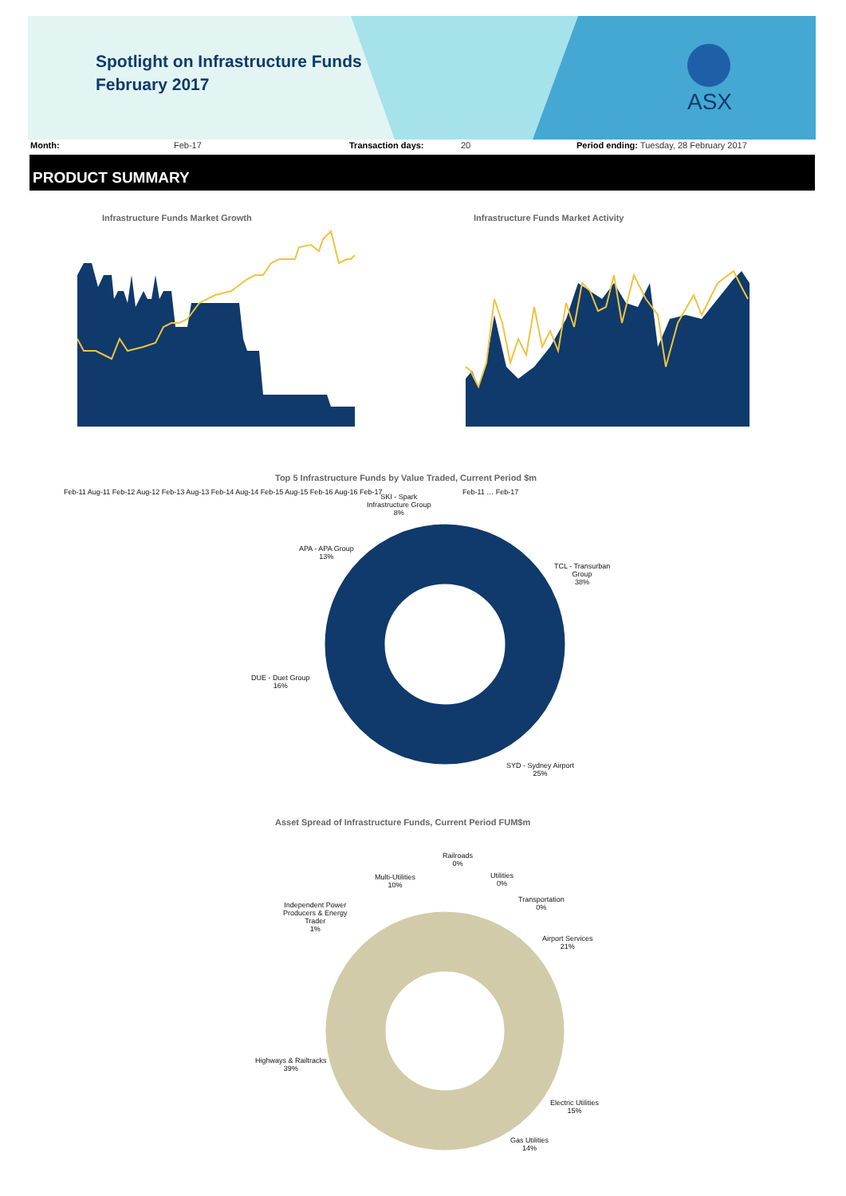Spotlight on Infrastructure Funds
February 2017
ASX
Month: Feb-17 Transaction days: 20 Period ending: Tuesday, 28 February 2017
PRODUCT SUMMARY
Infrastructure Funds Market Growth
Feb-11 Aug-11 Feb-12 Aug-12 Feb-13 Aug-13 Feb-14 Aug-14 Feb-15 Aug-15 Feb-16 Aug-16 Feb-17
Infrastructure Funds Market Activity
Feb-11 … Feb-17
Top 5 Infrastructure Funds by Value Traded, Current Period $m
SKI - Spark
Infrastructure Group
8%
APA - APA Group
13%
TCL - Transurban
Group
38%
DUE - Duet Group
16%
SYD - Sydney Airport
25%
Asset Spread of Infrastructure Funds, Current Period FUM$m
Railroads
0%
Multi-Utilities
10%
Utilities
0%
Transportation
0%
Independent Power
Producers & Energy
Trader
1%
Airport Services
21%
Highways & Railtracks
39%
Electric Utilities
15%
Gas Utilities
14%